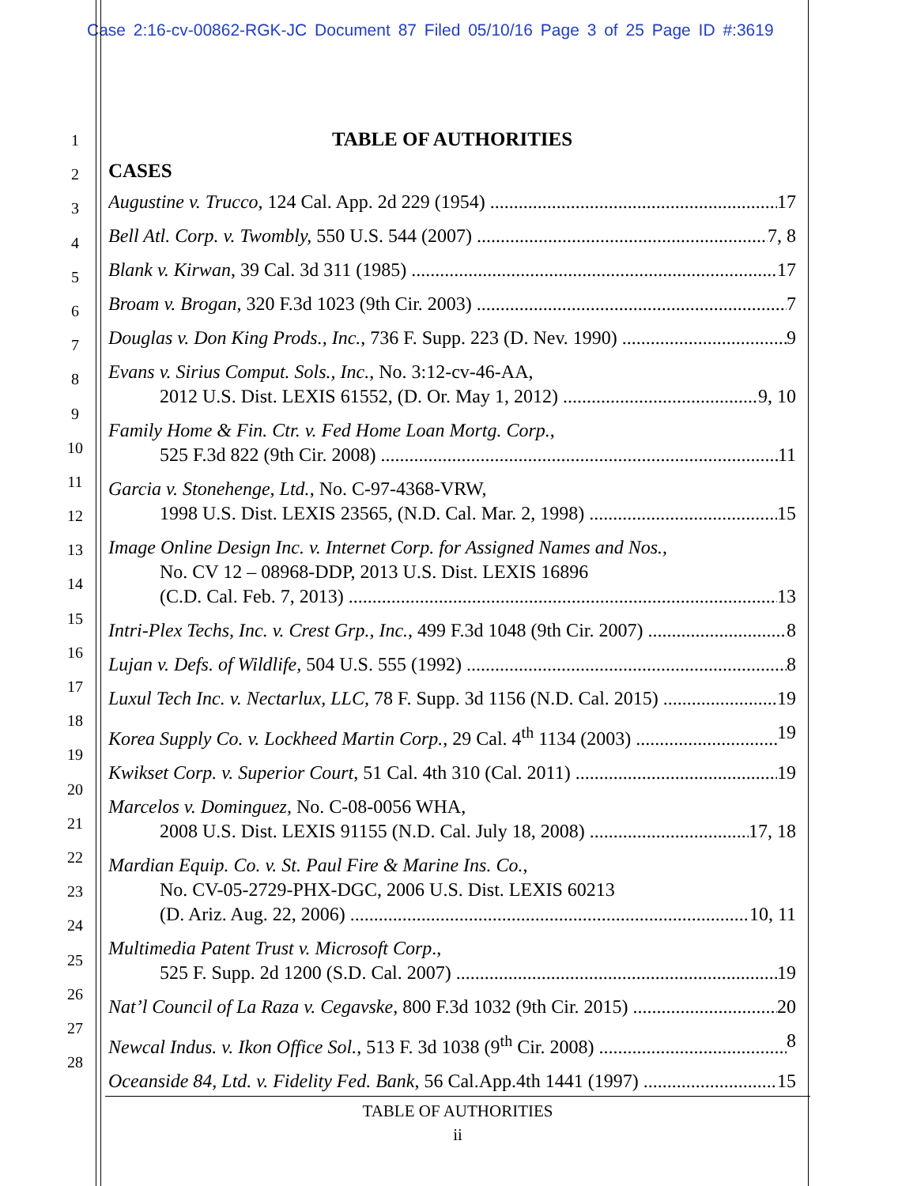Case 2:16-cv-00862-RGK-JC Document 87 Filed 05/10/16 Page 3 of 25 Page ID #:3619
1
2
3
4
5
6
7
8
9
10
11
12
13
14
15
16
17
18
19
20
21
22
23
24
25
26
27
28
TABLE OF AUTHORITIES
CASES
Augustine v. Trucco, 124 Cal. App. 2d 229 (1954) 17
Bell Atl. Corp. v. Twombly, 550 U.S. 544 (2007) 7, 8
Blank v. Kirwan, 39 Cal. 3d 311 (1985) 17
Broam v. Brogan, 320 F.3d 1023 (9th Cir. 2003) 7
Douglas v. Don King Prods., Inc., 736 F. Supp. 223 (D. Nev. 1990) 9
Evans v. Sirius Comput. Sols., Inc., No. 3:12-cv-46-AA,
2012 U.S. Dist. LEXIS 61552, (D. Or. May 1, 2012) 9, 10
Family Home & Fin. Ctr. v. Fed Home Loan Mortg. Corp.,
525 F.3d 822 (9th Cir. 2008) 11
Garcia v. Stonehenge, Ltd., No. C-97-4368-VRW,
1998 U.S. Dist. LEXIS 23565, (N.D. Cal. Mar. 2, 1998) 15
Image Online Design Inc. v. Internet Corp. for Assigned Names and Nos.,
No. CV 12 – 08968-DDP, 2013 U.S. Dist. LEXIS 16896
(C.D. Cal. Feb. 7, 2013) 13
Intri-Plex Techs, Inc. v. Crest Grp., Inc., 499 F.3d 1048 (9th Cir. 2007) 8
Lujan v. Defs. of Wildlife, 504 U.S. 555 (1992) 8
Luxul Tech Inc. v. Nectarlux, LLC, 78 F. Supp. 3d 1156 (N.D. Cal. 2015) 19
Korea Supply Co. v. Lockheed Martin Corp., 29 Cal. 4<sup>th</sup> 1134 (2003) 19
Kwikset Corp. v. Superior Court, 51 Cal. 4th 310 (Cal. 2011) 19
Marcelos v. Dominguez, No. C-08-0056 WHA,
2008 U.S. Dist. LEXIS 91155 (N.D. Cal. July 18, 2008) 17, 18
Mardian Equip. Co. v. St. Paul Fire & Marine Ins. Co.,
No. CV-05-2729-PHX-DGC, 2006 U.S. Dist. LEXIS 60213
(D. Ariz. Aug. 22, 2006) 10, 11
Multimedia Patent Trust v. Microsoft Corp.,
525 F. Supp. 2d 1200 (S.D. Cal. 2007) 19
Nat’l Council of La Raza v. Cegavske, 800 F.3d 1032 (9th Cir. 2015) 20
Newcal Indus. v. Ikon Office Sol., 513 F. 3d 1038 (9<sup>th</sup> Cir. 2008) 8
Oceanside 84, Ltd. v. Fidelity Fed. Bank, 56 Cal.App.4th 1441 (1997) 15
TABLE OF AUTHORITIES
ii